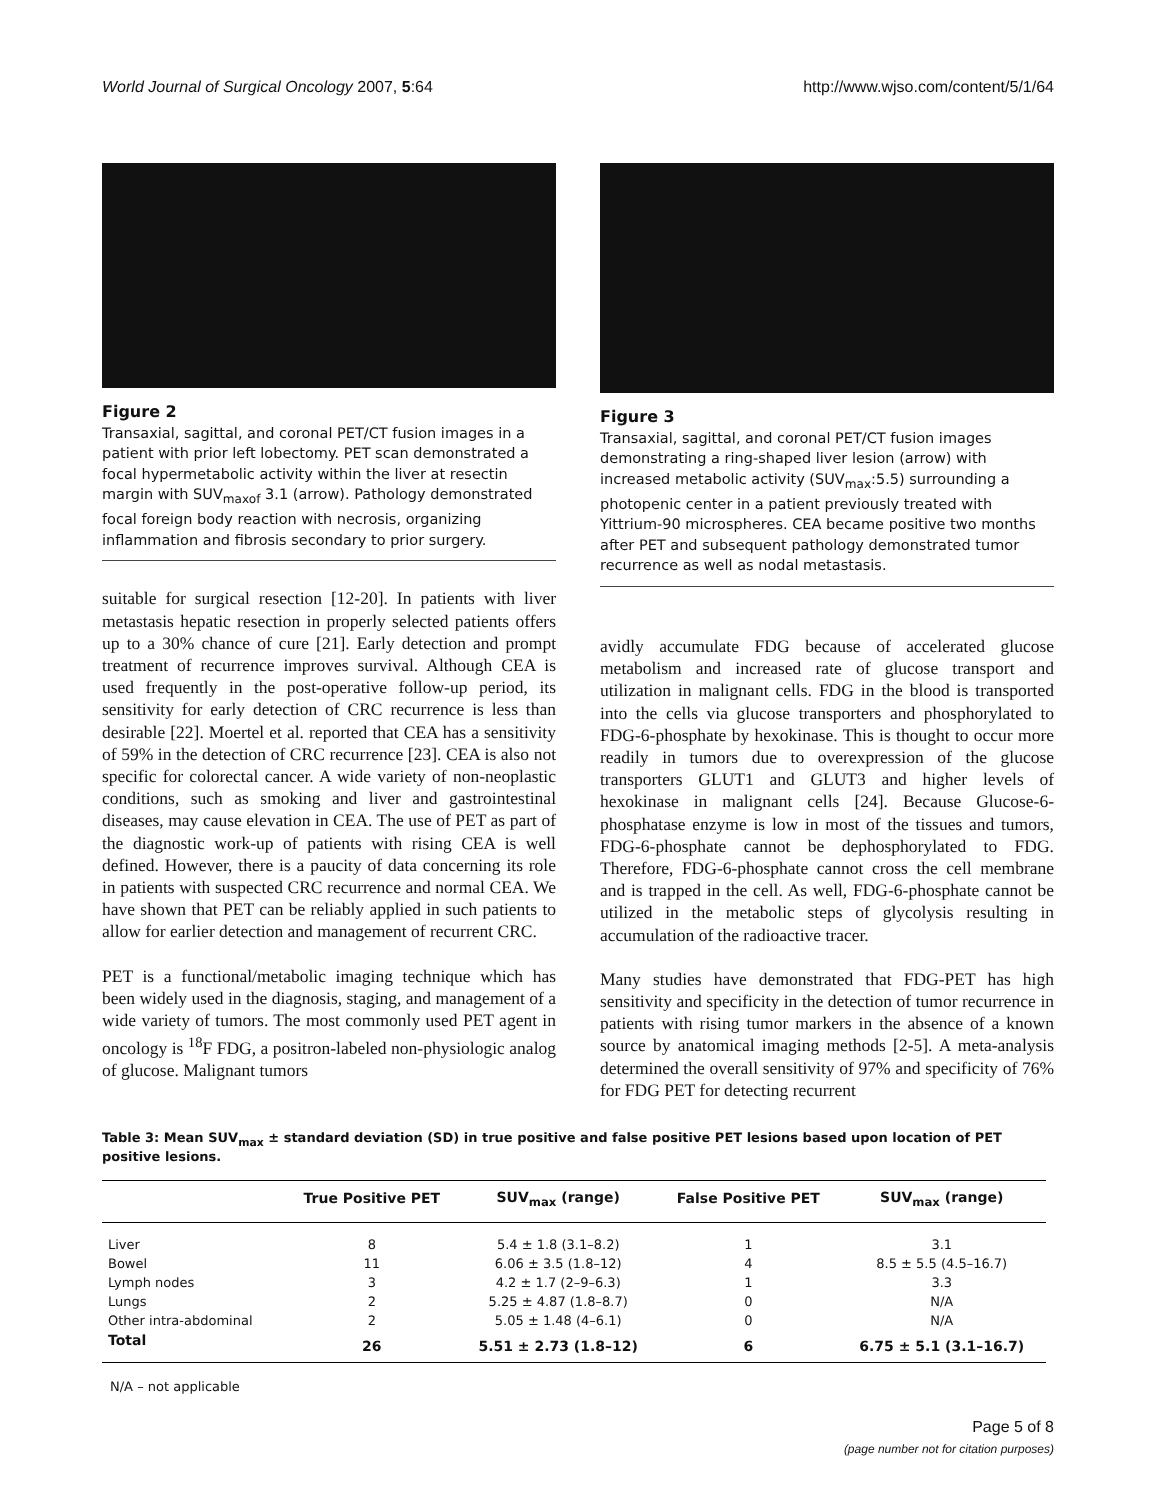World Journal of Surgical Oncology 2007, 5:64 http://www.wjso.com/content/5/1/64
Figure 2
Transaxial, sagittal, and coronal PET/CT fusion images in a patient with prior left lobectomy. PET scan demonstrated a focal hypermetabolic activity within the liver at resectin margin with SUV<sub>maxof</sub> 3.1 (arrow). Pathology demonstrated focal foreign body reaction with necrosis, organizing inflammation and fibrosis secondary to prior surgery.
suitable for surgical resection [12-20]. In patients with liver metastasis hepatic resection in properly selected patients offers up to a 30% chance of cure [21]. Early detection and prompt treatment of recurrence improves survival. Although CEA is used frequently in the post-operative follow-up period, its sensitivity for early detection of CRC recurrence is less than desirable [22]. Moertel et al. reported that CEA has a sensitivity of 59% in the detection of CRC recurrence [23]. CEA is also not specific for colorectal cancer. A wide variety of non-neoplastic conditions, such as smoking and liver and gastrointestinal diseases, may cause elevation in CEA. The use of PET as part of the diagnostic work-up of patients with rising CEA is well defined. However, there is a paucity of data concerning its role in patients with suspected CRC recurrence and normal CEA. We have shown that PET can be reliably applied in such patients to allow for earlier detection and management of recurrent CRC.
PET is a functional/metabolic imaging technique which has been widely used in the diagnosis, staging, and management of a wide variety of tumors. The most commonly used PET agent in oncology is <sup>18</sup>F FDG, a positron-labeled non-physiologic analog of glucose. Malignant tumors
Figure 3
Transaxial, sagittal, and coronal PET/CT fusion images demonstrating a ring-shaped liver lesion (arrow) with increased metabolic activity (SUV<sub>max</sub>:5.5) surrounding a photopenic center in a patient previously treated with Yittrium-90 microspheres. CEA became positive two months after PET and subsequent pathology demonstrated tumor recurrence as well as nodal metastasis.
avidly accumulate FDG because of accelerated glucose metabolism and increased rate of glucose transport and utilization in malignant cells. FDG in the blood is transported into the cells via glucose transporters and phosphorylated to FDG-6-phosphate by hexokinase. This is thought to occur more readily in tumors due to overexpression of the glucose transporters GLUT1 and GLUT3 and higher levels of hexokinase in malignant cells [24]. Because Glucose-6-phosphatase enzyme is low in most of the tissues and tumors, FDG-6-phosphate cannot be dephosphorylated to FDG. Therefore, FDG-6-phosphate cannot cross the cell membrane and is trapped in the cell. As well, FDG-6-phosphate cannot be utilized in the metabolic steps of glycolysis resulting in accumulation of the radioactive tracer.
Many studies have demonstrated that FDG-PET has high sensitivity and specificity in the detection of tumor recurrence in patients with rising tumor markers in the absence of a known source by anatomical imaging methods [2-5]. A meta-analysis determined the overall sensitivity of 97% and specificity of 76% for FDG PET for detecting recurrent
Table 3: Mean SUV<sub>max</sub> ± standard deviation (SD) in true positive and false positive PET lesions based upon location of PET positive lesions.
| | True Positive PET | SUV<sub>max</sub> (range) | False Positive PET | SUV<sub>max</sub> (range) |
| --- | --- | --- | --- | --- |
| Liver | 8 | 5.4 ± 1.8 (3.1–8.2) | 1 | 3.1 |
| Bowel | 11 | 6.06 ± 3.5 (1.8–12) | 4 | 8.5 ± 5.5 (4.5–16.7) |
| Lymph nodes | 3 | 4.2 ± 1.7 (2–9–6.3) | 1 | 3.3 |
| Lungs | 2 | 5.25 ± 4.87 (1.8–8.7) | 0 | N/A |
| Other intra-abdominal | 2 | 5.05 ± 1.48 (4–6.1) | 0 | N/A |
| Total | 26 | 5.51 ± 2.73 (1.8–12) | 6 | 6.75 ± 5.1 (3.1–16.7) |
N/A – not applicable
Page 5 of 8
(page number not for citation purposes)